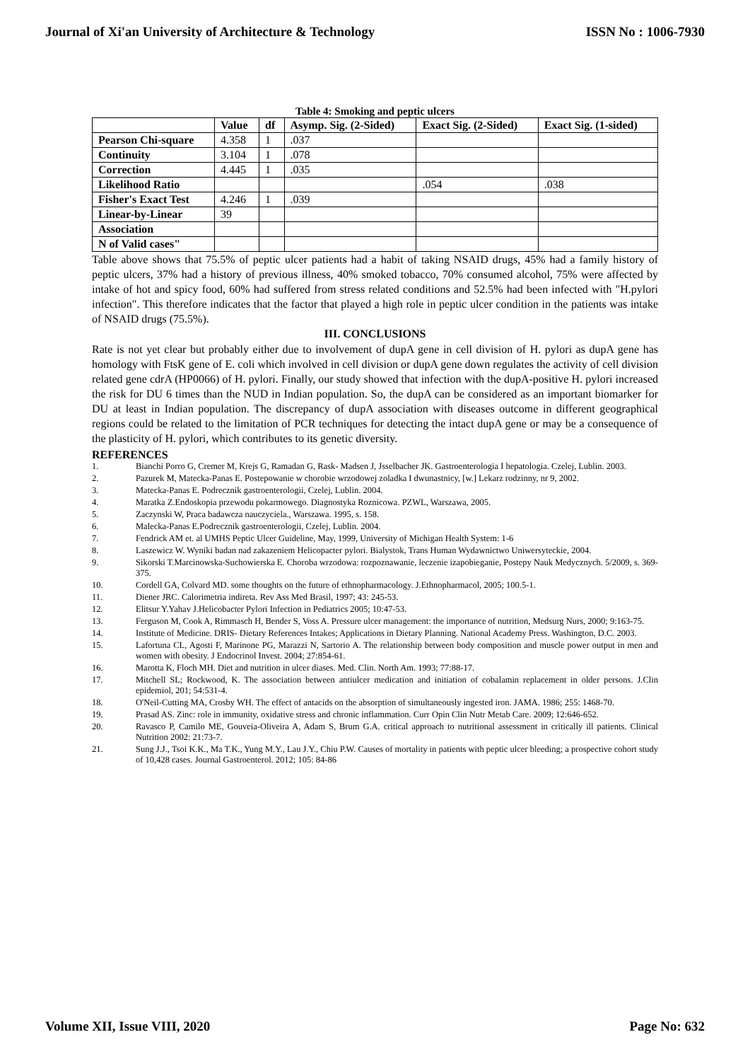Journal of Xi'an University of Architecture & Technology ISSN No : 1006-7930
Table 4: Smoking and peptic ulcers
| | Value | df | Asymp. Sig. (2-Sided) | Exact Sig. (2-Sided) | Exact Sig. (1-sided) |
| --- | --- | --- | --- | --- | --- |
| Pearson Chi-square | 4.358 | 1 | .037 | | |
| Continuity | 3.104 | 1 | .078 | | |
| Correction | 4.445 | 1 | .035 | | |
| Likelihood Ratio | | | | .054 | .038 |
| Fisher's Exact Test | 4.246 | 1 | .039 | | |
| Linear-by-Linear | 39 | | | | |
| Association | | | | | |
| N of Valid cases" | | | | | |
Table above shows that 75.5% of peptic ulcer patients had a habit of taking NSAID drugs, 45% had a family history of peptic ulcers, 37% had a history of previous illness, 40% smoked tobacco, 70% consumed alcohol, 75% were affected by intake of hot and spicy food, 60% had suffered from stress related conditions and 52.5% had been infected with "H.pylori infection". This therefore indicates that the factor that played a high role in peptic ulcer condition in the patients was intake of NSAID drugs (75.5%).
III. CONCLUSIONS
Rate is not yet clear but probably either due to involvement of dupA gene in cell division of H. pylori as dupA gene has homology with FtsK gene of E. coli which involved in cell division or dupA gene down regulates the activity of cell division related gene cdrA (HP0066) of H. pylori. Finally, our study showed that infection with the dupA-positive H. pylori increased the risk for DU 6 times than the NUD in Indian population. So, the dupA can be considered as an important biomarker for DU at least in Indian population. The discrepancy of dupA association with diseases outcome in different geographical regions could be related to the limitation of PCR techniques for detecting the intact dupA gene or may be a consequence of the plasticity of H. pylori, which contributes to its genetic diversity.
REFERENCES
1. Bianchi Porro G, Cremer M, Krejs G, Ramadan G, Rask- Madsen J, Jsselbacher JK. Gastroenterologia I hepatologia. Czelej, Lublin. 2003.
2. Pazurek M, Matecka-Panas E. Postepowanie w chorobie wrzodowej zoladka I dwunastnicy, [w.] Lekarz rodzinny, nr 9, 2002.
3. Matecka-Panas E. Podrecznik gastroenterologii, Czelej, Lublin. 2004.
4. Maratka Z.Endoskopia przewodu pokarmowego. Diagnostyka Roznicowa. PZWL, Warszawa, 2005.
5. Zaczynski W, Praca badawcza nauczyciela., Warszawa. 1995, s. 158.
6. Malecka-Panas E.Podrecznik gastroenterologii, Czelej, Lublin. 2004.
7. Fendrick AM et. al UMHS Peptic Ulcer Guideline, May, 1999, University of Michigan Health System: 1-6
8. Laszewicz W. Wyniki badan nad zakazeniem Helicopacter pylori. Bialystok, Trans Human Wydawnictwo Uniwersyteckie, 2004.
9. Sikorski T.Marcinowska-Suchowierska E. Choroba wrzodowa: rozpoznawanie, leczenie izapobieganie, Postepy Nauk Medycznych. 5/2009, s. 369-375.
10. Cordell GA, Colvard MD. some thoughts on the future of ethnopharmacology. J.Ethnopharmacol, 2005; 100.5-1.
11. Diener JRC. Calorimetria indireta. Rev Ass Med Brasil, 1997; 43: 245-53.
12. Elitsur Y.Yahav J.Helicobacter Pylori Infection in Pediatrics 2005; 10:47-53.
13. Ferguson M, Cook A, Rimmasch H, Bender S, Voss A. Pressure ulcer management: the importance of nutrition, Medsurg Nurs, 2000; 9:163-75.
14. Institute of Medicine. DRIS- Dietary References Intakes; Applications in Dietary Planning. National Academy Press. Washington, D.C. 2003.
15. Lafortuna CL, Agosti F, Marinone PG, Marazzi N, Sartorio A. The relationship between body composition and muscle power output in men and women with obesity. J Endocrinol Invest. 2004; 27:854-61.
16. Marotta K, Floch MH. Diet and nutrition in ulcer diases. Med. Clin. North Am. 1993; 77:88-17.
17. Mitchell SL; Rockwood, K. The association between antiulcer medication and initiation of cobalamin replacement in older persons. J.Clin epidemiol, 201; 54:531-4.
18. O'Neil-Cutting MA, Crosby WH. The effect of antacids on the absorption of simultaneously ingested iron. JAMA. 1986; 255: 1468-70.
19. Prasad AS. Zinc: role in immunity, oxidative stress and chronic inflammation. Curr Opin Clin Nutr Metab Care. 2009; 12:646-652.
20. Ravasco P, Camilo ME, Gouveia-Oliveira A, Adam S, Brum G.A. critical approach to nutritional assessment in critically ill patients. Clinical Nutrition 2002: 21:73-7.
21. Sung J.J., Tsoi K.K., Ma T.K., Yung M.Y., Lau J.Y., Chiu P.W. Causes of mortality in patients with peptic ulcer bleeding; a prospective cohort study of 10,428 cases. Journal Gastroenterol. 2012; 105: 84-86
Volume XII, Issue VIII, 2020 Page No: 632